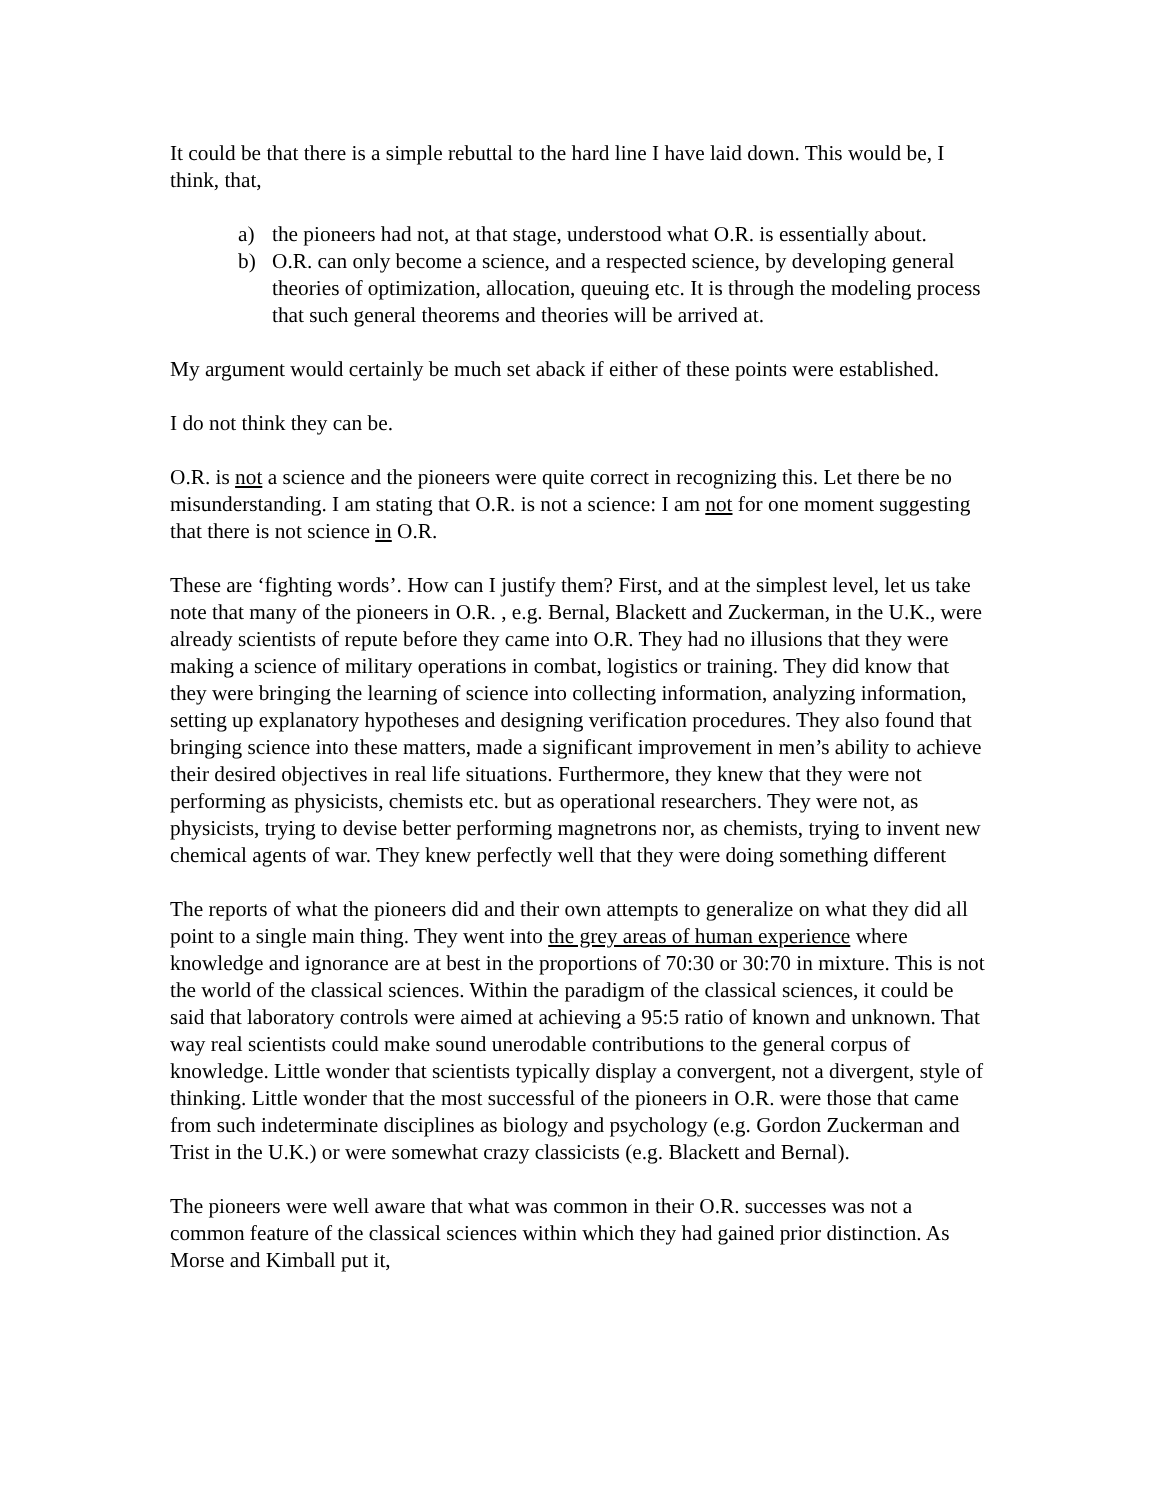It could be that there is a simple rebuttal to the hard line I have laid down. This would be, I think, that,
a) the pioneers had not, at that stage, understood what O.R. is essentially about.
b) O.R. can only become a science, and a respected science, by developing general theories of optimization, allocation, queuing etc. It is through the modeling process that such general theorems and theories will be arrived at.
My argument would certainly be much set aback if either of these points were established.
I do not think they can be.
O.R. is not a science and the pioneers were quite correct in recognizing this. Let there be no misunderstanding. I am stating that O.R. is not a science: I am not for one moment suggesting that there is not science in O.R.
These are ‘fighting words’. How can I justify them? First, and at the simplest level, let us take note that many of the pioneers in O.R. , e.g. Bernal, Blackett and Zuckerman, in the U.K., were already scientists of repute before they came into O.R. They had no illusions that they were making a science of military operations in combat, logistics or training. They did know that they were bringing the learning of science into collecting information, analyzing information, setting up explanatory hypotheses and designing verification procedures. They also found that bringing science into these matters, made a significant improvement in men’s ability to achieve their desired objectives in real life situations. Furthermore, they knew that they were not performing as physicists, chemists etc. but as operational researchers. They were not, as physicists, trying to devise better performing magnetrons nor, as chemists, trying to invent new chemical agents of war. They knew perfectly well that they were doing something different
The reports of what the pioneers did and their own attempts to generalize on what they did all point to a single main thing. They went into the grey areas of human experience where knowledge and ignorance are at best in the proportions of 70:30 or 30:70 in mixture. This is not the world of the classical sciences. Within the paradigm of the classical sciences, it could be said that laboratory controls were aimed at achieving a 95:5 ratio of known and unknown. That way real scientists could make sound unerodable contributions to the general corpus of knowledge. Little wonder that scientists typically display a convergent, not a divergent, style of thinking. Little wonder that the most successful of the pioneers in O.R. were those that came from such indeterminate disciplines as biology and psychology (e.g. Gordon Zuckerman and Trist in the U.K.) or were somewhat crazy classicists (e.g. Blackett and Bernal).
The pioneers were well aware that what was common in their O.R. successes was not a common feature of the classical sciences within which they had gained prior distinction. As Morse and Kimball put it,